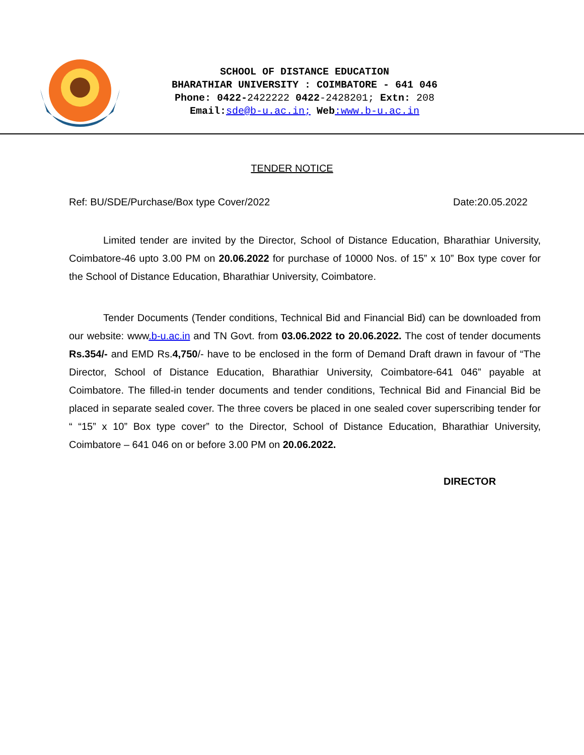SCHOOL OF DISTANCE EDUCATION
BHARATHIAR UNIVERSITY : COIMBATORE - 641 046
Phone: 0422-2422222 0422-2428201; Extn: 208
Email: sde@b-u.ac.in; Web:www.b-u.ac.in
TENDER NOTICE
Ref: BU/SDE/Purchase/Box type Cover/2022 Date:20.05.2022
Limited tender are invited by the Director, School of Distance Education, Bharathiar University, Coimbatore-46 upto 3.00 PM on 20.06.2022 for purchase of 10000 Nos. of 15” x 10” Box type cover for the School of Distance Education, Bharathiar University, Coimbatore.
Tender Documents (Tender conditions, Technical Bid and Financial Bid) can be downloaded from our website: www.b-u.ac.in and TN Govt. from 03.06.2022 to 20.06.2022. The cost of tender documents Rs.354/- and EMD Rs.4,750/- have to be enclosed in the form of Demand Draft drawn in favour of “The Director, School of Distance Education, Bharathiar University, Coimbatore-641 046” payable at Coimbatore. The filled-in tender documents and tender conditions, Technical Bid and Financial Bid be placed in separate sealed cover. The three covers be placed in one sealed cover superscribing tender for “ “15” x 10” Box type cover” to the Director, School of Distance Education, Bharathiar University, Coimbatore – 641 046 on or before 3.00 PM on 20.06.2022.
DIRECTOR